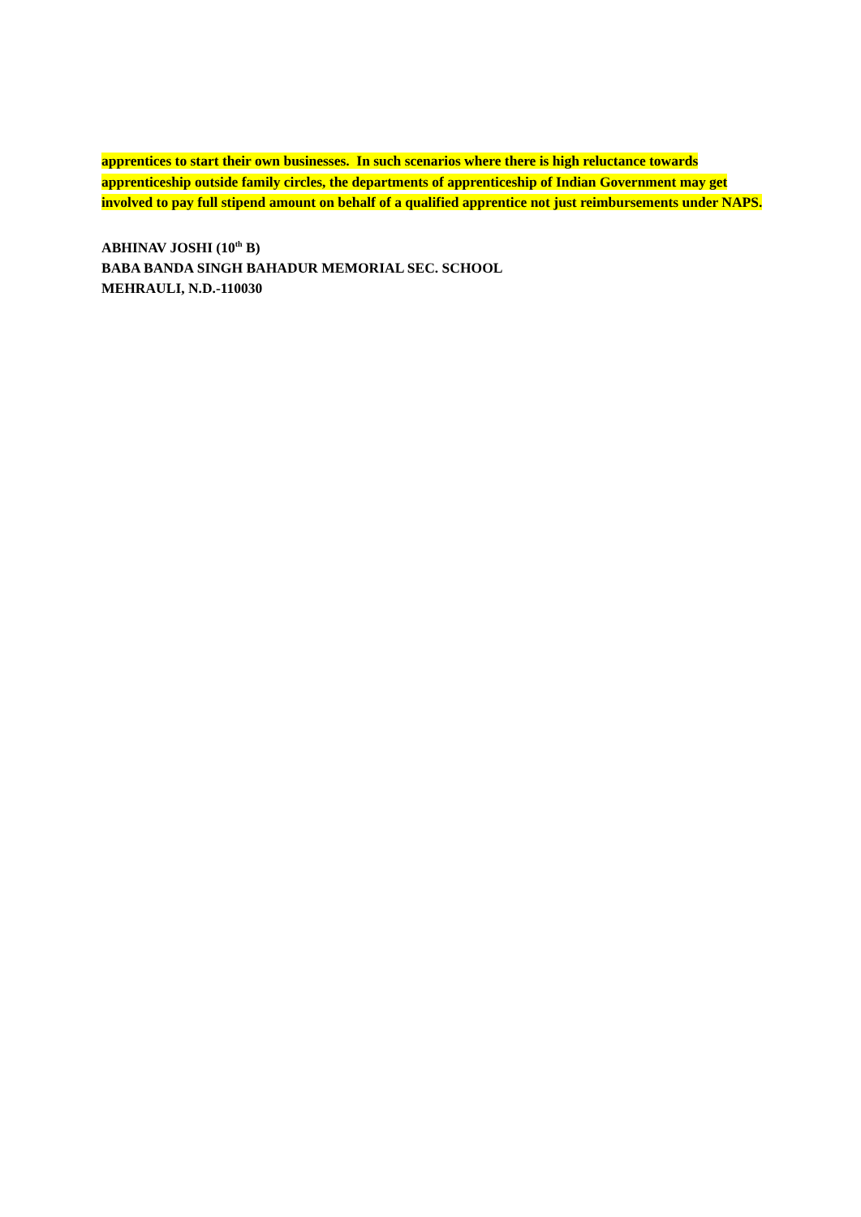apprentices to start their own businesses. In such scenarios where there is high reluctance towards apprenticeship outside family circles, the departments of apprenticeship of Indian Government may get involved to pay full stipend amount on behalf of a qualified apprentice not just reimbursements under NAPS.
ABHINAV JOSHI (10<sup>th</sup> B)
BABA BANDA SINGH BAHADUR MEMORIAL SEC. SCHOOL
MEHRAULI, N.D.-110030